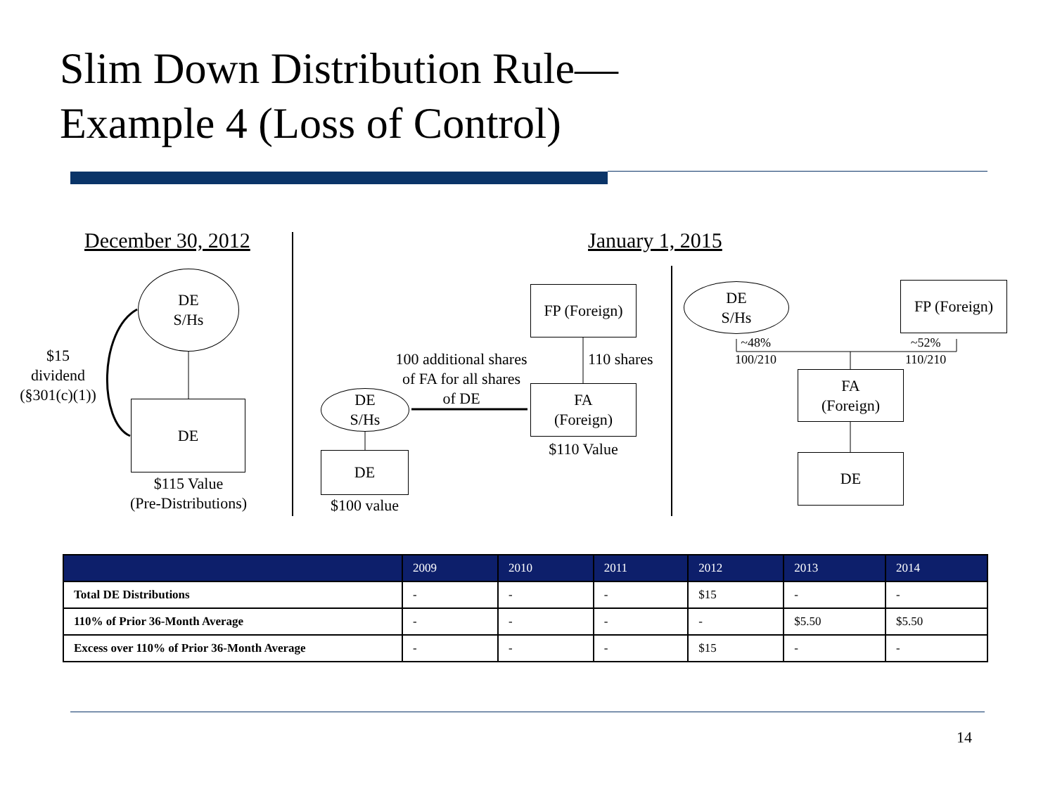Slim Down Distribution Rule—
Example 4 (Loss of Control)
December 30, 2012 January 1, 2015
DE
S/Hs
$15
dividend
(§301(c)(1))
DE
$115 Value
(Pre-Distributions)
FP (Foreign)
110 shares
100 additional shares of FA for all shares of DE
DE
S/Hs
FA
(Foreign)
$110 Value
DE
$100 value
DE
S/Hs
FP (Foreign)
~48%
100/210
~52%
110/210
FA
(Foreign)
DE
| | 2009 | 2010 | 2011 | 2012 | 2013 | 2014 |
| --- | --- | --- | --- | --- | --- | --- |
| Total DE Distributions | - | - | - | $15 | - | - |
| 110% of Prior 36-Month Average | - | - | - | - | $5.50 | $5.50 |
| Excess over 110% of Prior 36-Month Average | - | - | - | $15 | - | - |
14